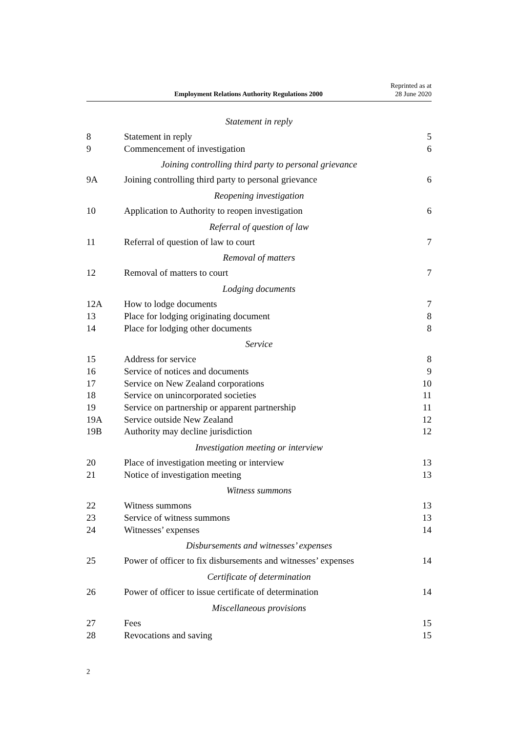Employment Relations Authority Regulations 2000 Reprinted as at
28 June 2020
Statement in reply
8 Statement in reply 5
9 Commencement of investigation 6
Joining controlling third party to personal grievance
9A Joining controlling third party to personal grievance 6
Reopening investigation
10 Application to Authority to reopen investigation 6
Referral of question of law
11 Referral of question of law to court 7
Removal of matters
12 Removal of matters to court 7
Lodging documents
12A How to lodge documents 7
13 Place for lodging originating document 8
14 Place for lodging other documents 8
Service
15 Address for service 8
16 Service of notices and documents 9
17 Service on New Zealand corporations 10
18 Service on unincorporated societies 11
19 Service on partnership or apparent partnership 11
19A Service outside New Zealand 12
19B Authority may decline jurisdiction 12
Investigation meeting or interview
20 Place of investigation meeting or interview 13
21 Notice of investigation meeting 13
Witness summons
22 Witness summons 13
23 Service of witness summons 13
24 Witnesses’ expenses 14
Disbursements and witnesses’ expenses
25 Power of officer to fix disbursements and witnesses’ expenses 14
Certificate of determination
26 Power of officer to issue certificate of determination 14
Miscellaneous provisions
27 Fees 15
28 Revocations and saving 15
2